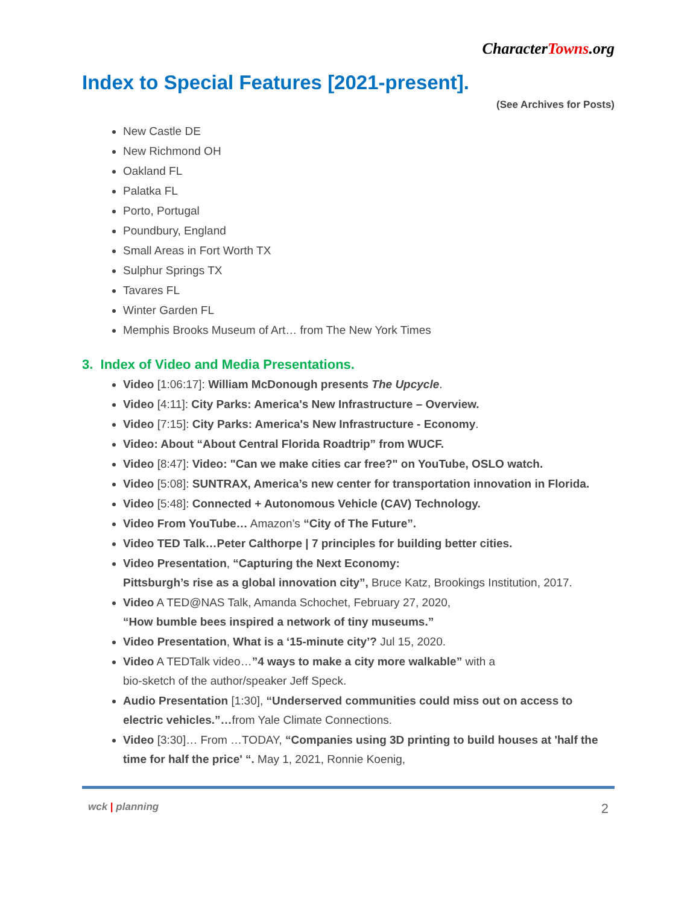CharacterTowns.org
Index to Special Features [2021-present].
(See Archives for Posts)
New Castle DE
New Richmond OH
Oakland FL
Palatka FL
Porto, Portugal
Poundbury, England
Small Areas in Fort Worth TX
Sulphur Springs TX
Tavares FL
Winter Garden FL
Memphis Brooks Museum of Art… from The New York Times
3. Index of Video and Media Presentations.
Video [1:06:17]: William McDonough presents The Upcycle.
Video [4:11]: City Parks: America's New Infrastructure – Overview.
Video [7:15]: City Parks: America's New Infrastructure - Economy.
Video: About “About Central Florida Roadtrip” from WUCF.
Video [8:47]: Video: "Can we make cities car free?" on YouTube, OSLO watch.
Video [5:08]: SUNTRAX, America’s new center for transportation innovation in Florida.
Video [5:48]: Connected + Autonomous Vehicle (CAV) Technology.
Video From YouTube… Amazon’s “City of The Future”.
Video TED Talk…Peter Calthorpe | 7 principles for building better cities.
Video Presentation, “Capturing the Next Economy:
Pittsburgh’s rise as a global innovation city”, Bruce Katz, Brookings Institution, 2017.
Video A TED@NAS Talk, Amanda Schochet, February 27, 2020,
“How bumble bees inspired a network of tiny museums.”
Video Presentation, What is a ‘15-minute city’? Jul 15, 2020.
Video A TEDTalk video…”4 ways to make a city more walkable” with a
bio-sketch of the author/speaker Jeff Speck.
Audio Presentation [1:30], “Underserved communities could miss out on access to electric vehicles.”…from Yale Climate Connections.
Video [3:30]… From …TODAY, “Companies using 3D printing to build houses at 'half the time for half the price' “. May 1, 2021, Ronnie Koenig,
wck | planning
2